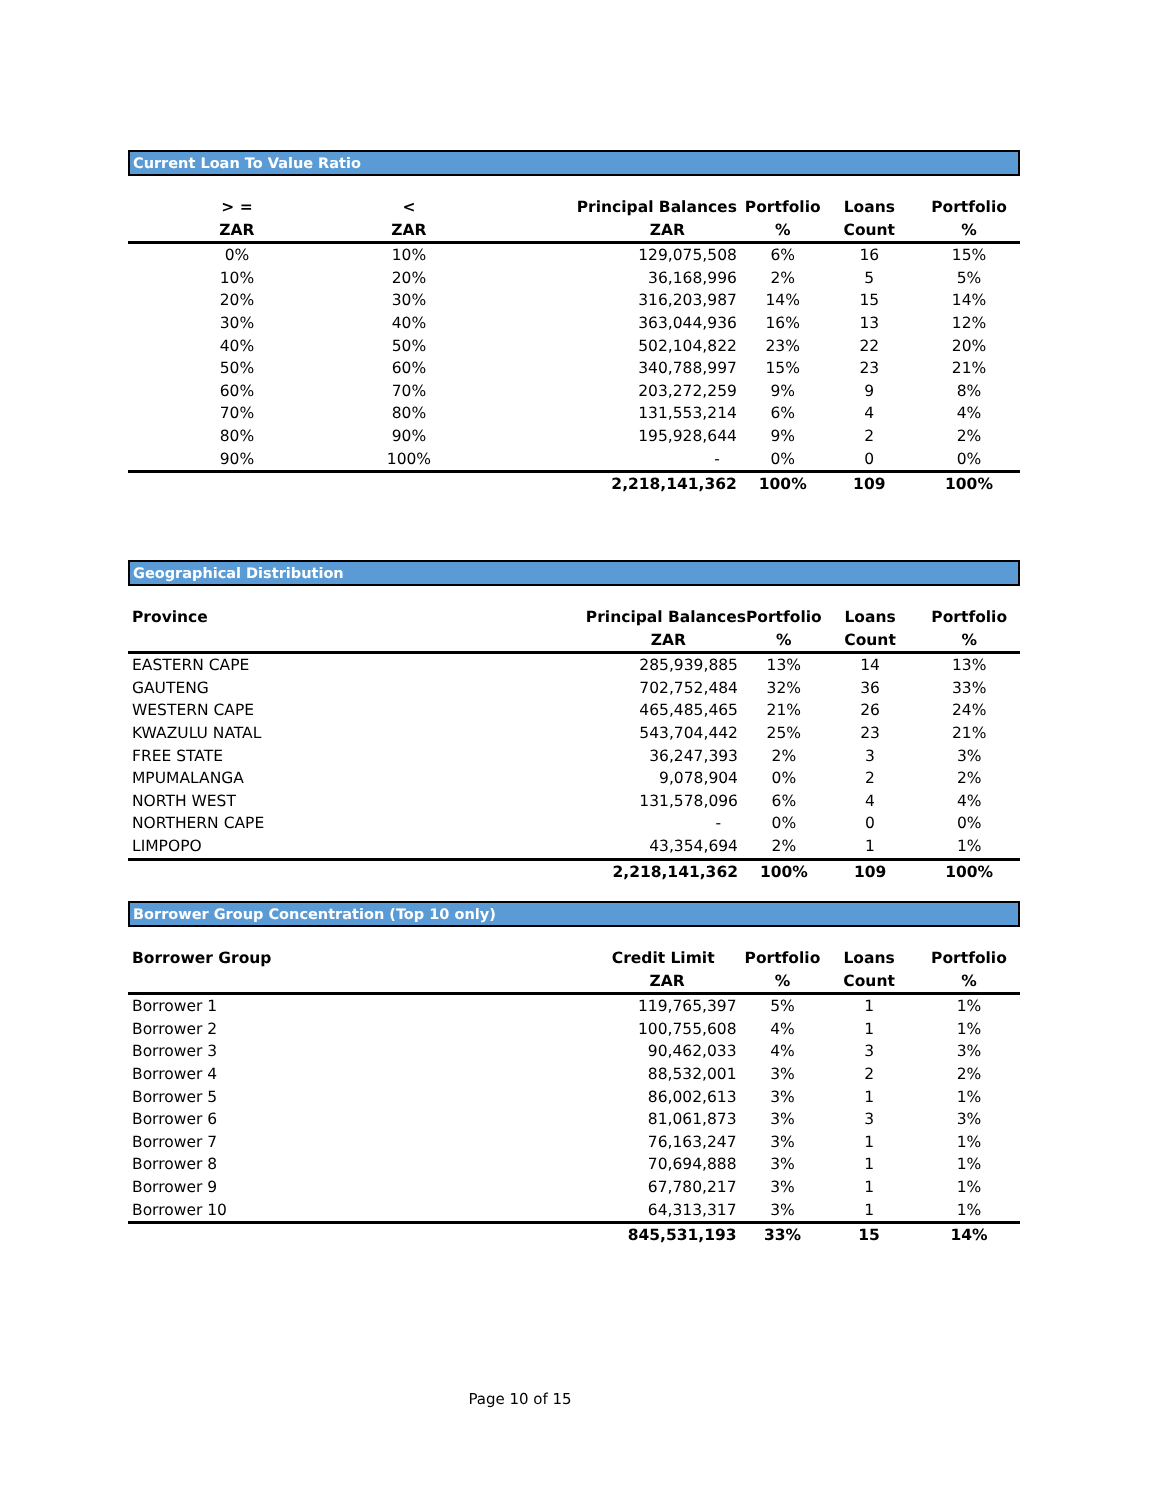Current Loan To Value Ratio
| > = | < | Principal Balances | Portfolio | Loans | Portfolio |
| --- | --- | --- | --- | --- | --- |
| ZAR | ZAR | ZAR | % | Count | % |
| 0% | 10% | 129,075,508 | 6% | 16 | 15% |
| 10% | 20% | 36,168,996 | 2% | 5 | 5% |
| 20% | 30% | 316,203,987 | 14% | 15 | 14% |
| 30% | 40% | 363,044,936 | 16% | 13 | 12% |
| 40% | 50% | 502,104,822 | 23% | 22 | 20% |
| 50% | 60% | 340,788,997 | 15% | 23 | 21% |
| 60% | 70% | 203,272,259 | 9% | 9 | 8% |
| 70% | 80% | 131,553,214 | 6% | 4 | 4% |
| 80% | 90% | 195,928,644 | 9% | 2 | 2% |
| 90% | 100% | - | 0% | 0 | 0% |
| | | 2,218,141,362 | 100% | 109 | 100% |
Geographical Distribution
| Province | Principal Balances | Portfolio | Loans | Portfolio |
| --- | --- | --- | --- | --- |
| | ZAR | % | Count | % |
| EASTERN CAPE | 285,939,885 | 13% | 14 | 13% |
| GAUTENG | 702,752,484 | 32% | 36 | 33% |
| WESTERN CAPE | 465,485,465 | 21% | 26 | 24% |
| KWAZULU NATAL | 543,704,442 | 25% | 23 | 21% |
| FREE STATE | 36,247,393 | 2% | 3 | 3% |
| MPUMALANGA | 9,078,904 | 0% | 2 | 2% |
| NORTH WEST | 131,578,096 | 6% | 4 | 4% |
| NORTHERN CAPE | - | 0% | 0 | 0% |
| LIMPOPO | 43,354,694 | 2% | 1 | 1% |
| | 2,218,141,362 | 100% | 109 | 100% |
Borrower Group Concentration (Top 10 only)
| Borrower Group | Credit Limit | Portfolio | Loans | Portfolio |
| --- | --- | --- | --- | --- |
| | ZAR | % | Count | % |
| Borrower 1 | 119,765,397 | 5% | 1 | 1% |
| Borrower 2 | 100,755,608 | 4% | 1 | 1% |
| Borrower 3 | 90,462,033 | 4% | 3 | 3% |
| Borrower 4 | 88,532,001 | 3% | 2 | 2% |
| Borrower 5 | 86,002,613 | 3% | 1 | 1% |
| Borrower 6 | 81,061,873 | 3% | 3 | 3% |
| Borrower 7 | 76,163,247 | 3% | 1 | 1% |
| Borrower 8 | 70,694,888 | 3% | 1 | 1% |
| Borrower 9 | 67,780,217 | 3% | 1 | 1% |
| Borrower 10 | 64,313,317 | 3% | 1 | 1% |
| | 845,531,193 | 33% | 15 | 14% |
Page 10 of 15